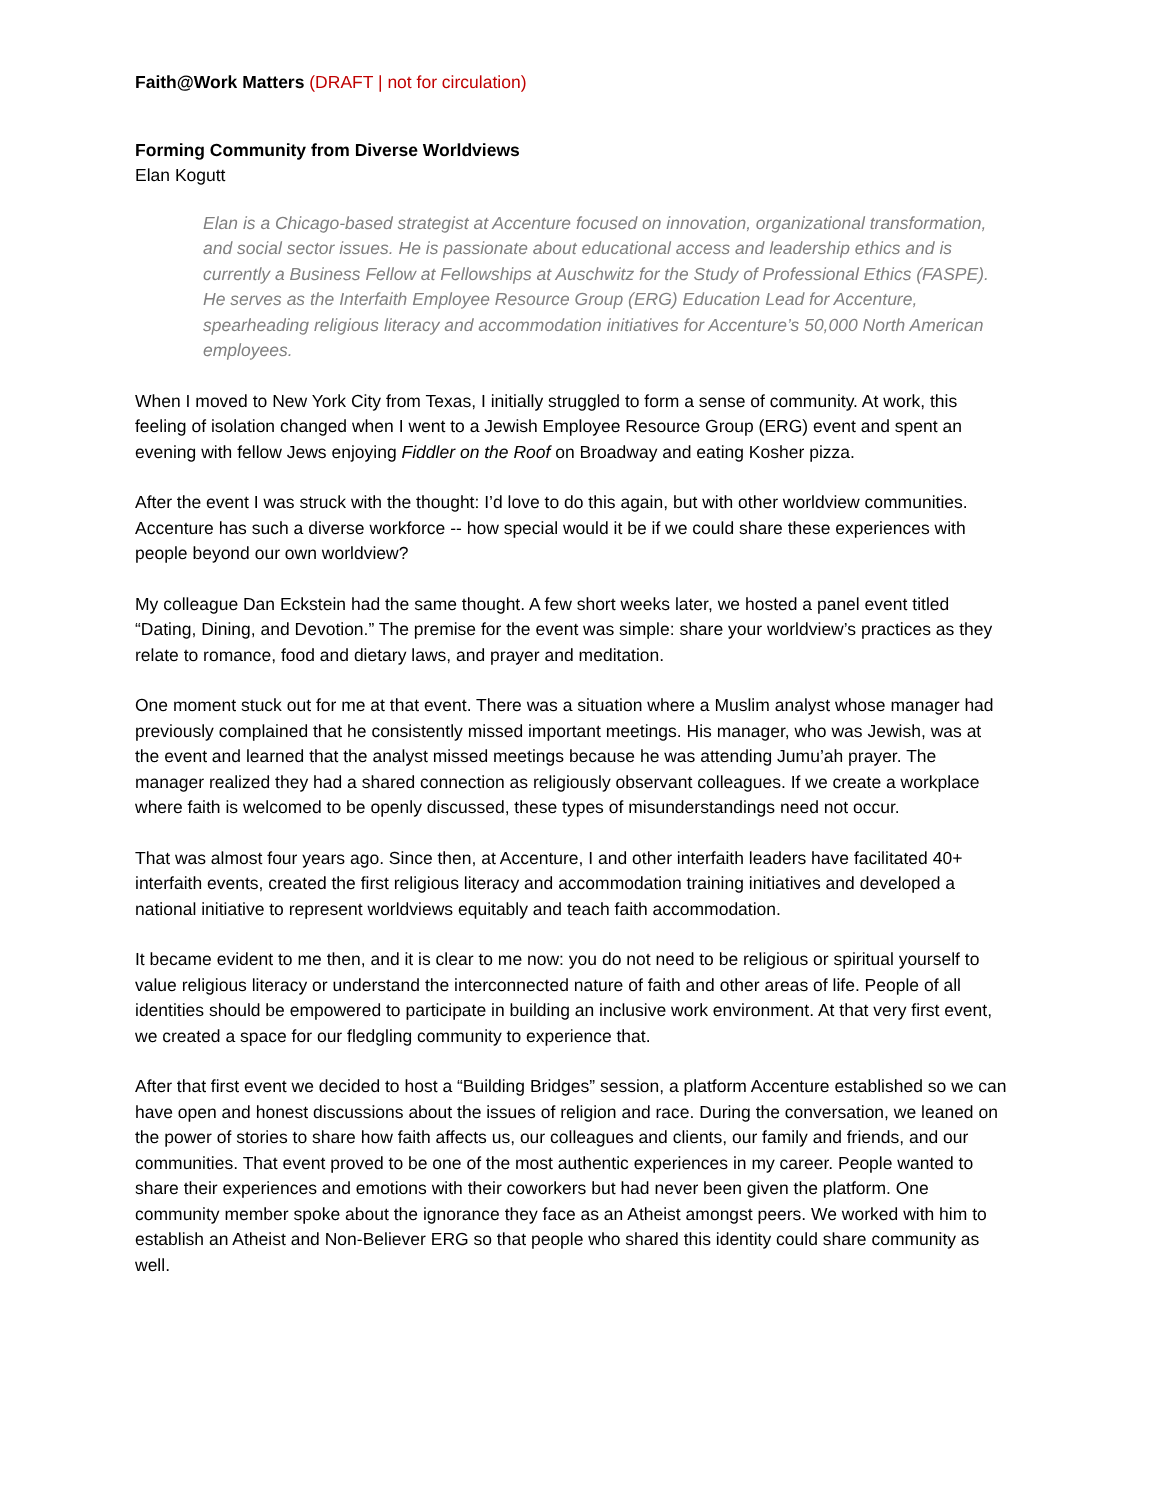Faith@Work Matters (DRAFT | not for circulation)
Forming Community from Diverse Worldviews
Elan Kogutt
Elan is a Chicago-based strategist at Accenture focused on innovation, organizational transformation, and social sector issues. He is passionate about educational access and leadership ethics and is currently a Business Fellow at Fellowships at Auschwitz for the Study of Professional Ethics (FASPE). He serves as the Interfaith Employee Resource Group (ERG) Education Lead for Accenture, spearheading religious literacy and accommodation initiatives for Accenture’s 50,000 North American employees.
When I moved to New York City from Texas, I initially struggled to form a sense of community. At work, this feeling of isolation changed when I went to a Jewish Employee Resource Group (ERG) event and spent an evening with fellow Jews enjoying Fiddler on the Roof on Broadway and eating Kosher pizza.
After the event I was struck with the thought: I’d love to do this again, but with other worldview communities. Accenture has such a diverse workforce -- how special would it be if we could share these experiences with people beyond our own worldview?
My colleague Dan Eckstein had the same thought. A few short weeks later, we hosted a panel event titled “Dating, Dining, and Devotion.” The premise for the event was simple: share your worldview’s practices as they relate to romance, food and dietary laws, and prayer and meditation.
One moment stuck out for me at that event. There was a situation where a Muslim analyst whose manager had previously complained that he consistently missed important meetings. His manager, who was Jewish, was at the event and learned that the analyst missed meetings because he was attending Jumu’ah prayer. The manager realized they had a shared connection as religiously observant colleagues. If we create a workplace where faith is welcomed to be openly discussed, these types of misunderstandings need not occur.
That was almost four years ago. Since then, at Accenture, I and other interfaith leaders have facilitated 40+ interfaith events, created the first religious literacy and accommodation training initiatives and developed a national initiative to represent worldviews equitably and teach faith accommodation.
It became evident to me then, and it is clear to me now: you do not need to be religious or spiritual yourself to value religious literacy or understand the interconnected nature of faith and other areas of life. People of all identities should be empowered to participate in building an inclusive work environment. At that very first event, we created a space for our fledgling community to experience that.
After that first event we decided to host a “Building Bridges” session, a platform Accenture established so we can have open and honest discussions about the issues of religion and race. During the conversation, we leaned on the power of stories to share how faith affects us, our colleagues and clients, our family and friends, and our communities. That event proved to be one of the most authentic experiences in my career. People wanted to share their experiences and emotions with their coworkers but had never been given the platform. One community member spoke about the ignorance they face as an Atheist amongst peers. We worked with him to establish an Atheist and Non-Believer ERG so that people who shared this identity could share community as well.